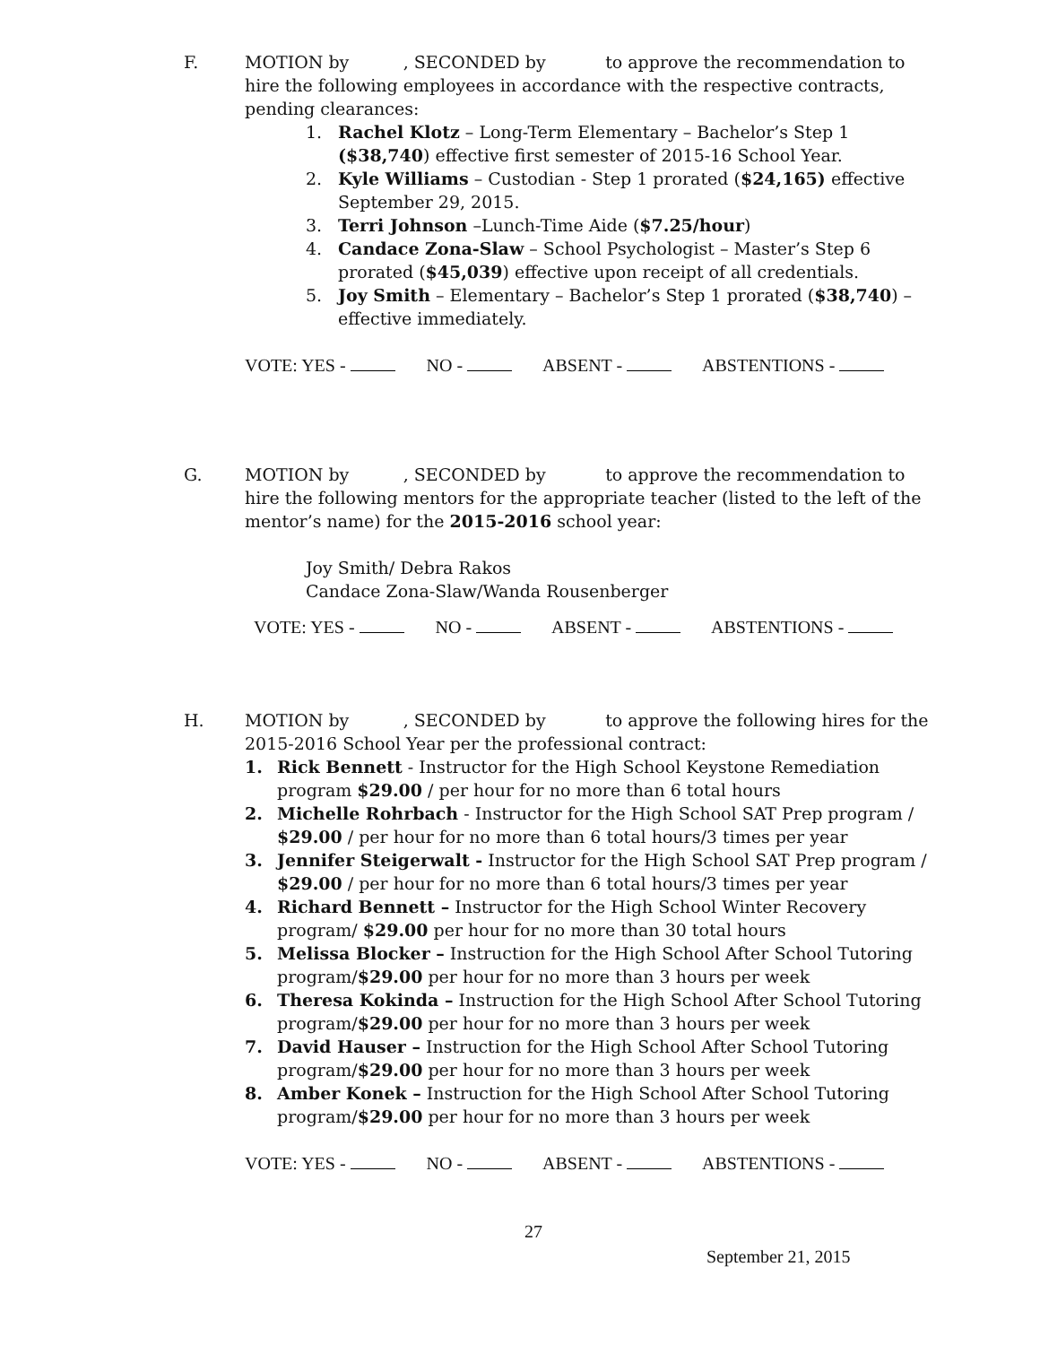F. MOTION by , SECONDED by to approve the recommendation to hire the following employees in accordance with the respective contracts, pending clearances:
1. Rachel Klotz – Long-Term Elementary – Bachelor’s Step 1 ($38,740) effective first semester of 2015-16 School Year.
2. Kyle Williams – Custodian - Step 1 prorated ($24,165) effective September 29, 2015.
3. Terri Johnson –Lunch-Time Aide ($7.25/hour)
4. Candace Zona-Slaw – School Psychologist – Master’s Step 6 prorated ($45,039) effective upon receipt of all credentials.
5. Joy Smith – Elementary – Bachelor’s Step 1 prorated ($38,740) – effective immediately.
VOTE: YES - NO - ABSENT - ABSTENTIONS -
G. MOTION by , SECONDED by to approve the recommendation to hire the following mentors for the appropriate teacher (listed to the left of the mentor’s name) for the 2015-2016 school year:
Joy Smith/ Debra Rakos
Candace Zona-Slaw/Wanda Rousenberger
VOTE: YES - NO - ABSENT - ABSTENTIONS -
H. MOTION by , SECONDED by to approve the following hires for the 2015-2016 School Year per the professional contract:
1. Rick Bennett - Instructor for the High School Keystone Remediation program $29.00 / per hour for no more than 6 total hours
2. Michelle Rohrbach - Instructor for the High School SAT Prep program / $29.00 / per hour for no more than 6 total hours/3 times per year
3. Jennifer Steigerwalt - Instructor for the High School SAT Prep program / $29.00 / per hour for no more than 6 total hours/3 times per year
4. Richard Bennett – Instructor for the High School Winter Recovery program/ $29.00 per hour for no more than 30 total hours
5. Melissa Blocker – Instruction for the High School After School Tutoring program/$29.00 per hour for no more than 3 hours per week
6. Theresa Kokinda – Instruction for the High School After School Tutoring program/$29.00 per hour for no more than 3 hours per week
7. David Hauser – Instruction for the High School After School Tutoring program/$29.00 per hour for no more than 3 hours per week
8. Amber Konek – Instruction for the High School After School Tutoring program/$29.00 per hour for no more than 3 hours per week
VOTE: YES - NO - ABSENT - ABSTENTIONS -
27
September 21, 2015